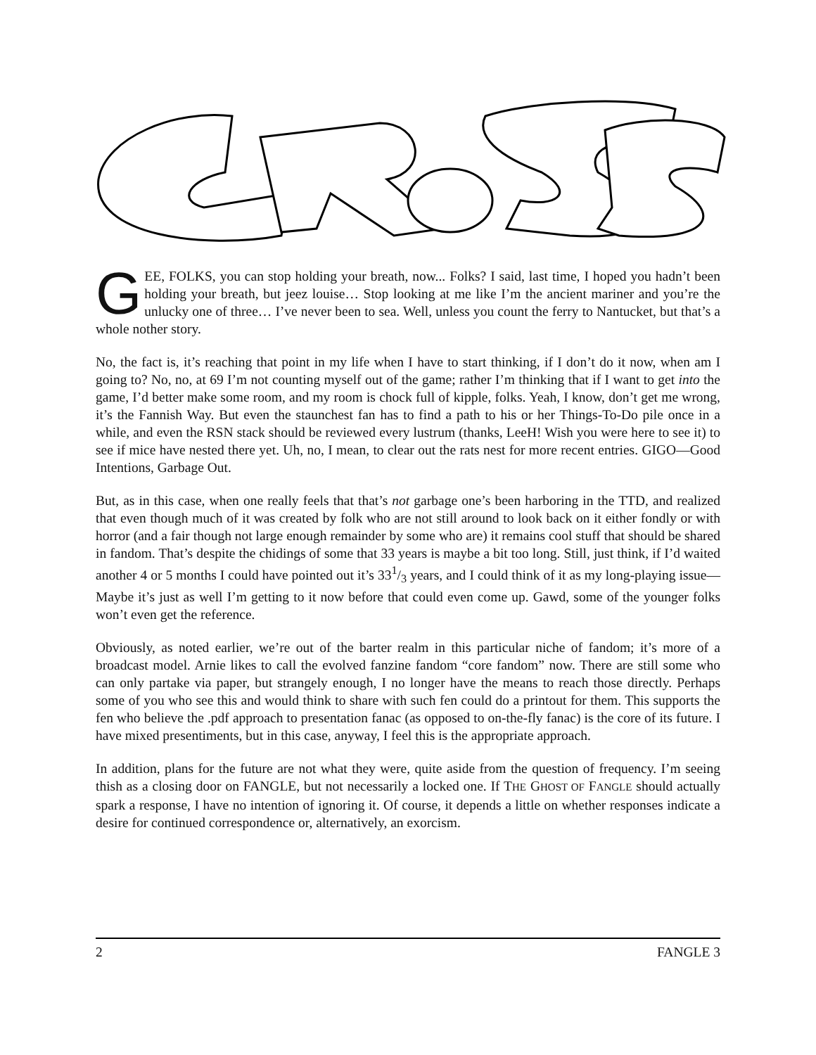GEE, FOLKS, you can stop holding your breath, now... Folks? I said, last time, I hoped you hadn’t been holding your breath, but jeez louise… Stop looking at me like I’m the ancient mariner and you’re the unlucky one of three… I’ve never been to sea. Well, unless you count the ferry to Nantucket, but that’s a whole nother story.
No, the fact is, it’s reaching that point in my life when I have to start thinking, if I don’t do it now, when am I going to? No, no, at 69 I’m not counting myself out of the game; rather I’m thinking that if I want to get into the game, I’d better make some room, and my room is chock full of kipple, folks. Yeah, I know, don’t get me wrong, it’s the Fannish Way. But even the staunchest fan has to find a path to his or her Things-To-Do pile once in a while, and even the RSN stack should be reviewed every lustrum (thanks, LeeH! Wish you were here to see it) to see if mice have nested there yet. Uh, no, I mean, to clear out the rats nest for more recent entries. GIGO—Good Intentions, Garbage Out.
But, as in this case, when one really feels that that’s not garbage one’s been harboring in the TTD, and realized that even though much of it was created by folk who are not still around to look back on it either fondly or with horror (and a fair though not large enough remainder by some who are) it remains cool stuff that should be shared in fandom. That’s despite the chidings of some that 33 years is maybe a bit too long. Still, just think, if I’d waited another 4 or 5 months I could have pointed out it’s 331/3 years, and I could think of it as my long-playing issue— Maybe it’s just as well I’m getting to it now before that could even come up. Gawd, some of the younger folks won’t even get the reference.
Obviously, as noted earlier, we’re out of the barter realm in this particular niche of fandom; it’s more of a broadcast model. Arnie likes to call the evolved fanzine fandom “core fandom” now. There are still some who can only partake via paper, but strangely enough, I no longer have the means to reach those directly. Perhaps some of you who see this and would think to share with such fen could do a printout for them. This supports the fen who believe the .pdf approach to presentation fanac (as opposed to on-the-fly fanac) is the core of its future. I have mixed presentiments, but in this case, anyway, I feel this is the appropriate approach.
In addition, plans for the future are not what they were, quite aside from the question of frequency. I’m seeing thish as a closing door on FANGLE, but not necessarily a locked one. If THE GHOST OF FANGLE should actually spark a response, I have no intention of ignoring it. Of course, it depends a little on whether responses indicate a desire for continued correspondence or, alternatively, an exorcism.
2 FANGLE 3